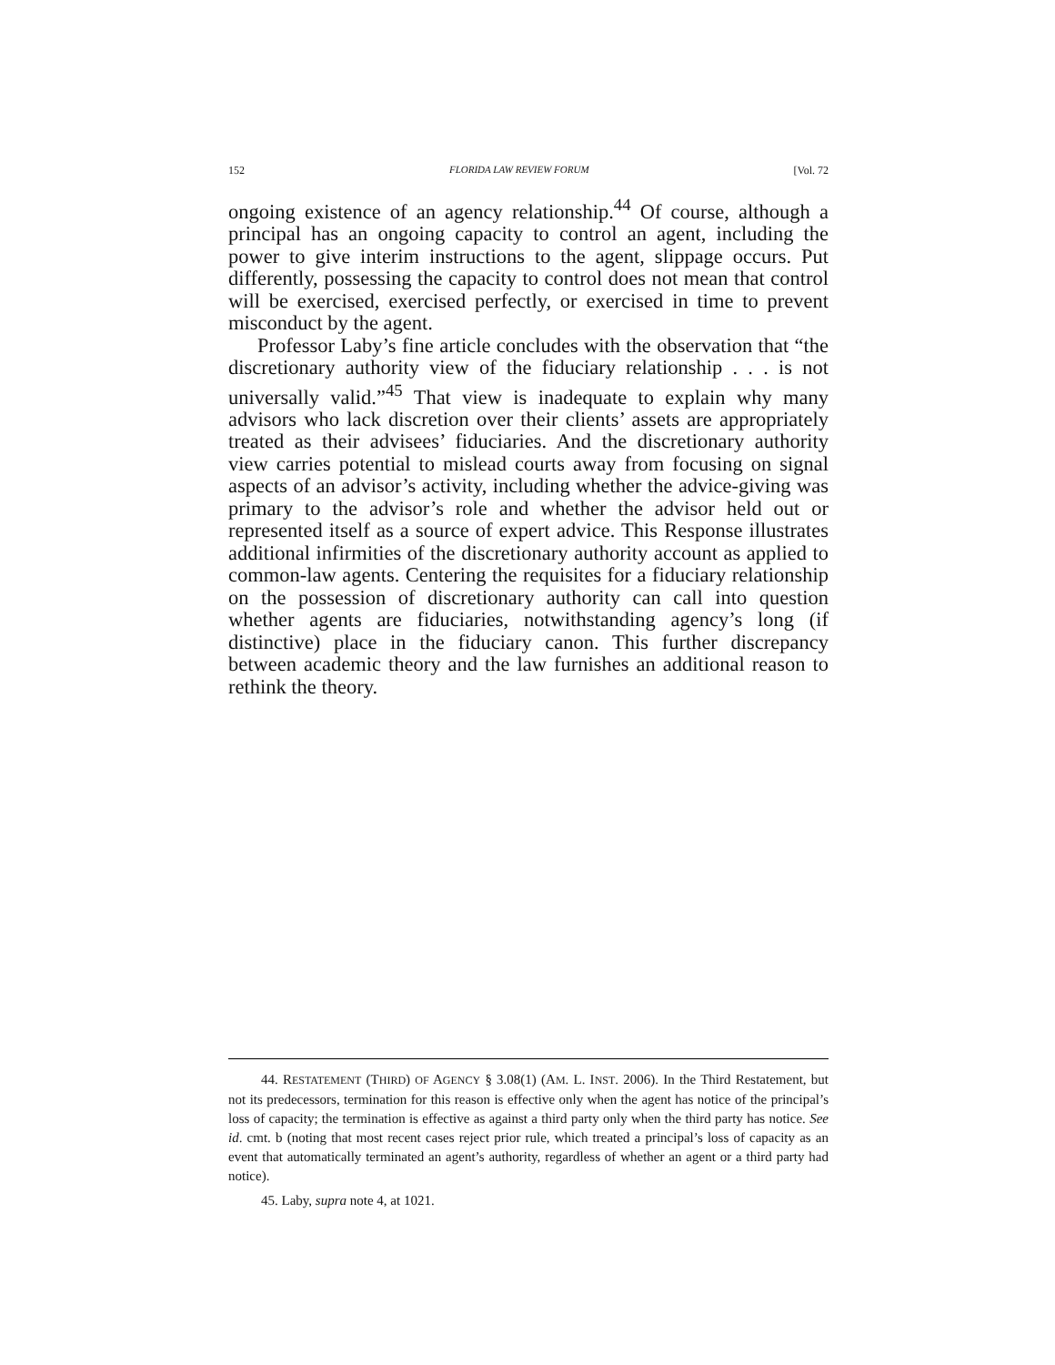152 FLORIDA LAW REVIEW FORUM [Vol. 72
ongoing existence of an agency relationship.<sup>44</sup> Of course, although a principal has an ongoing capacity to control an agent, including the power to give interim instructions to the agent, slippage occurs. Put differently, possessing the capacity to control does not mean that control will be exercised, exercised perfectly, or exercised in time to prevent misconduct by the agent.
Professor Laby’s fine article concludes with the observation that “the discretionary authority view of the fiduciary relationship . . . is not universally valid.”<sup>45</sup> That view is inadequate to explain why many advisors who lack discretion over their clients’ assets are appropriately treated as their advisees’ fiduciaries. And the discretionary authority view carries potential to mislead courts away from focusing on signal aspects of an advisor’s activity, including whether the advice-giving was primary to the advisor’s role and whether the advisor held out or represented itself as a source of expert advice. This Response illustrates additional infirmities of the discretionary authority account as applied to common-law agents. Centering the requisites for a fiduciary relationship on the possession of discretionary authority can call into question whether agents are fiduciaries, notwithstanding agency’s long (if distinctive) place in the fiduciary canon. This further discrepancy between academic theory and the law furnishes an additional reason to rethink the theory.
44. RESTATEMENT (THIRD) OF AGENCY § 3.08(1) (AM. L. INST. 2006). In the Third Restatement, but not its predecessors, termination for this reason is effective only when the agent has notice of the principal’s loss of capacity; the termination is effective as against a third party only when the third party has notice. See id. cmt. b (noting that most recent cases reject prior rule, which treated a principal’s loss of capacity as an event that automatically terminated an agent’s authority, regardless of whether an agent or a third party had notice).
45. Laby, supra note 4, at 1021.